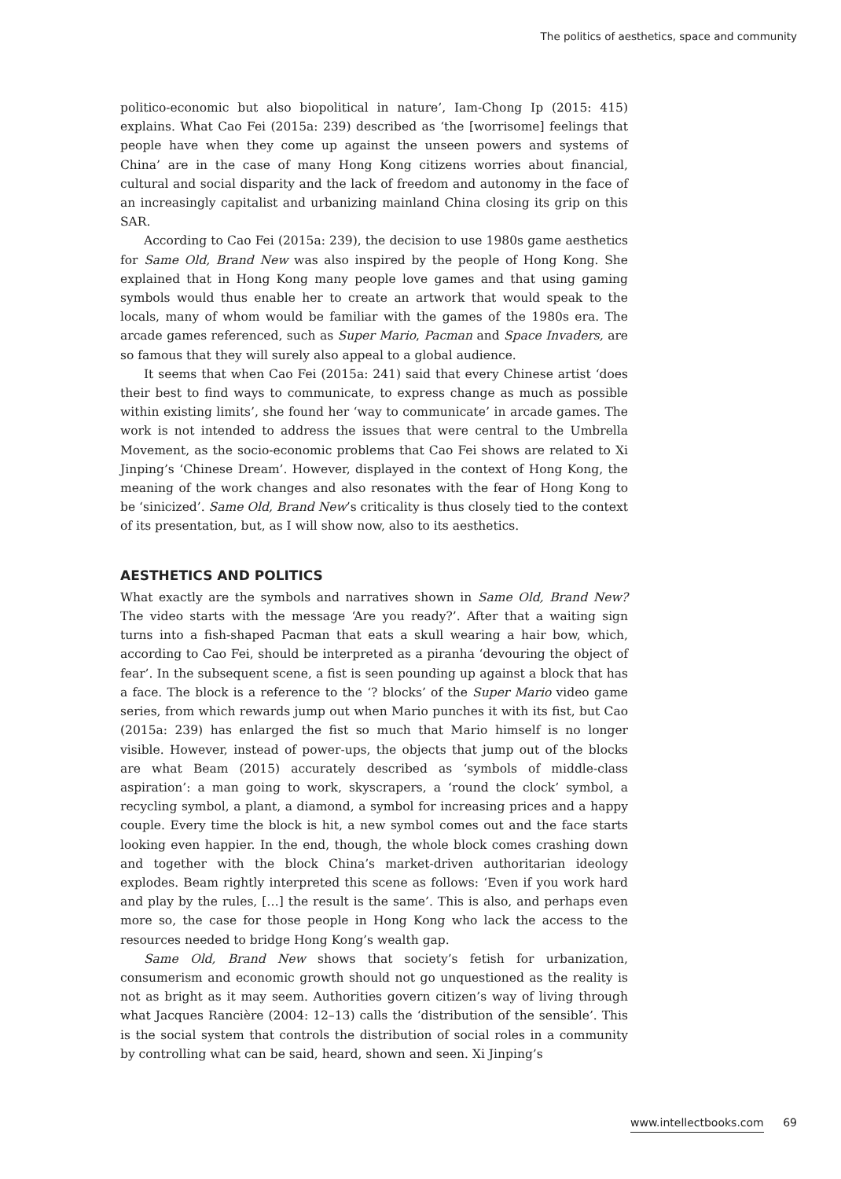The politics of aesthetics, space and community
politico-economic but also biopolitical in nature’, Iam-Chong Ip (2015: 415) explains. What Cao Fei (2015a: 239) described as ‘the [worrisome] feelings that people have when they come up against the unseen powers and systems of China’ are in the case of many Hong Kong citizens worries about financial, cultural and social disparity and the lack of freedom and autonomy in the face of an increasingly capitalist and urbanizing mainland China closing its grip on this SAR.
According to Cao Fei (2015a: 239), the decision to use 1980s game aesthetics for Same Old, Brand New was also inspired by the people of Hong Kong. She explained that in Hong Kong many people love games and that using gaming symbols would thus enable her to create an artwork that would speak to the locals, many of whom would be familiar with the games of the 1980s era. The arcade games referenced, such as Super Mario, Pacman and Space Invaders, are so famous that they will surely also appeal to a global audience.
It seems that when Cao Fei (2015a: 241) said that every Chinese artist ‘does their best to find ways to communicate, to express change as much as possible within existing limits’, she found her ‘way to communicate’ in arcade games. The work is not intended to address the issues that were central to the Umbrella Movement, as the socio-economic problems that Cao Fei shows are related to Xi Jinping’s ‘Chinese Dream’. However, displayed in the context of Hong Kong, the meaning of the work changes and also resonates with the fear of Hong Kong to be ‘sinicized’. Same Old, Brand New’s criticality is thus closely tied to the context of its presentation, but, as I will show now, also to its aesthetics.
AESTHETICS AND POLITICS
What exactly are the symbols and narratives shown in Same Old, Brand New? The video starts with the message ‘Are you ready?’. After that a waiting sign turns into a fish-shaped Pacman that eats a skull wearing a hair bow, which, according to Cao Fei, should be interpreted as a piranha ‘devouring the object of fear’. In the subsequent scene, a fist is seen pounding up against a block that has a face. The block is a reference to the ‘? blocks’ of the Super Mario video game series, from which rewards jump out when Mario punches it with its fist, but Cao (2015a: 239) has enlarged the fist so much that Mario himself is no longer visible. However, instead of power-ups, the objects that jump out of the blocks are what Beam (2015) accurately described as ‘symbols of middle-class aspiration’: a man going to work, skyscrapers, a ‘round the clock’ symbol, a recycling symbol, a plant, a diamond, a symbol for increasing prices and a happy couple. Every time the block is hit, a new symbol comes out and the face starts looking even happier. In the end, though, the whole block comes crashing down and together with the block China’s market-driven authoritarian ideology explodes. Beam rightly interpreted this scene as follows: ‘Even if you work hard and play by the rules, […] the result is the same’. This is also, and perhaps even more so, the case for those people in Hong Kong who lack the access to the resources needed to bridge Hong Kong’s wealth gap.
Same Old, Brand New shows that society’s fetish for urbanization, consumerism and economic growth should not go unquestioned as the reality is not as bright as it may seem. Authorities govern citizen’s way of living through what Jacques Rancière (2004: 12–13) calls the ‘distribution of the sensible’. This is the social system that controls the distribution of social roles in a community by controlling what can be said, heard, shown and seen. Xi Jinping’s
www.intellectbooks.com 69